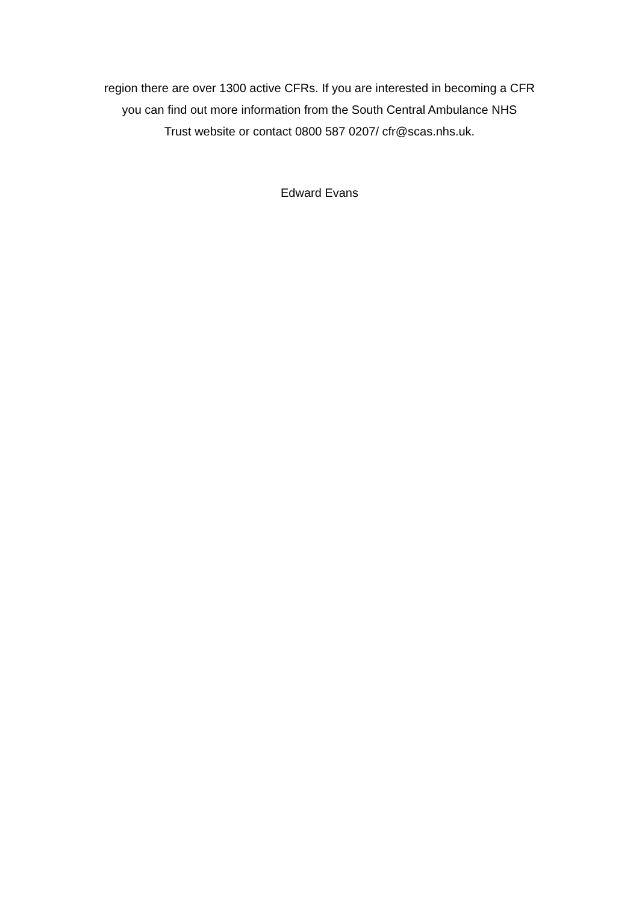region there are over 1300 active CFRs. If you are interested in becoming a CFR
you can find out more information from the South Central Ambulance NHS
Trust website or contact 0800 587 0207/ cfr@scas.nhs.uk.
Edward Evans